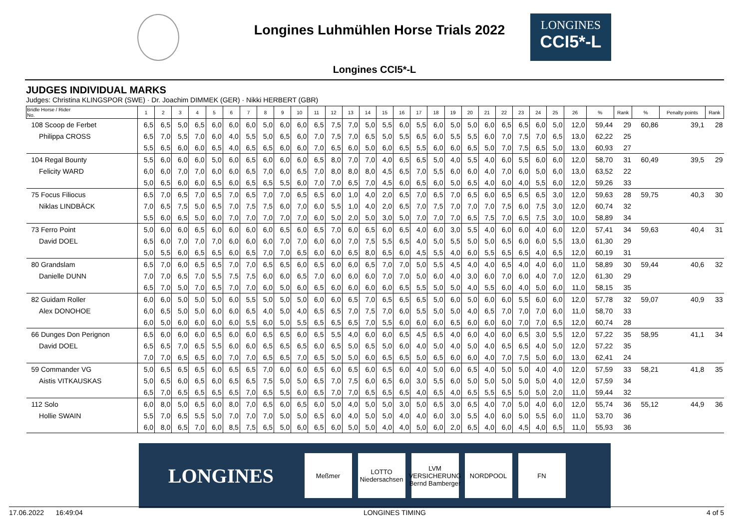Longines Luhmühlen Horse Trials 2022
LONGINES
CCI5*-L
Longines CCI5*-L
JUDGES INDIVIDUAL MARKS
Judges: Christina KLINGSPOR (SWE) · Dr. Joachim DIMMEK (GER) · Nikki HERBERT (GBR)
| Bridle Horse / Rider No. | 1 | 2 | 3 | 4 | 5 | 6 | 7 | 8 | 9 | 10 | 11 | 12 | 13 | 14 | 15 | 16 | 17 | 18 | 19 | 20 | 21 | 22 | 23 | 24 | 25 | 26 | % | Rank | % | Penalty points | Rank |
| --- | --- | --- | --- | --- | --- | --- | --- | --- | --- | --- | --- | --- | --- | --- | --- | --- | --- | --- | --- | --- | --- | --- | --- | --- | --- | --- | --- | --- | --- | --- | --- |
| 108 Scoop de Ferbet | 6,5 | 6,5 | 5,0 | 6,5 | 6,0 | 6,0 | 6,0 | 5,0 | 6,0 | 6,0 | 6,5 | 7,5 | 7,0 | 5,0 | 5,5 | 6,0 | 5,5 | 6,0 | 5,0 | 5,0 | 6,0 | 6,5 | 6,5 | 6,0 | 5,0 | 12,0 | 59,44 | 29 | 60,86 | 39,1 | 28 |
| Philippa CROSS | 6,5 | 7,0 | 5,5 | 7,0 | 6,0 | 4,0 | 5,5 | 5,0 | 6,5 | 6,0 | 7,0 | 7,5 | 7,0 | 6,5 | 5,0 | 5,5 | 6,5 | 6,0 | 5,5 | 5,5 | 6,0 | 7,0 | 7,5 | 7,0 | 6,5 | 13,0 | 62,22 | 25 | | | |
| | 5,5 | 6,5 | 6,0 | 6,0 | 6,5 | 4,0 | 6,5 | 6,5 | 6,0 | 6,0 | 7,0 | 6,5 | 6,0 | 5,0 | 6,0 | 6,5 | 5,5 | 6,0 | 6,0 | 6,5 | 5,0 | 7,0 | 7,5 | 6,5 | 5,0 | 13,0 | 60,93 | 27 | | | |
| 104 Regal Bounty | 5,5 | 6,0 | 6,0 | 6,0 | 5,0 | 6,0 | 6,5 | 6,0 | 6,0 | 6,0 | 6,5 | 8,0 | 7,0 | 7,0 | 4,0 | 6,5 | 6,5 | 5,0 | 4,0 | 5,5 | 4,0 | 6,0 | 5,5 | 6,0 | 6,0 | 12,0 | 58,70 | 31 | 60,49 | 39,5 | 29 |
| Felicity WARD | 6,0 | 6,0 | 7,0 | 7,0 | 6,0 | 6,0 | 6,5 | 7,0 | 6,0 | 6,5 | 7,0 | 8,0 | 8,0 | 8,0 | 4,5 | 6,5 | 7,0 | 5,5 | 6,0 | 6,0 | 4,0 | 7,0 | 6,0 | 5,0 | 6,0 | 13,0 | 63,52 | 22 | | | |
| | 5,0 | 6,5 | 6,0 | 6,0 | 6,5 | 6,0 | 6,5 | 6,5 | 5,5 | 6,0 | 7,0 | 7,0 | 6,5 | 7,0 | 4,5 | 6,0 | 6,5 | 6,0 | 5,0 | 6,5 | 4,0 | 6,0 | 4,0 | 5,5 | 6,0 | 12,0 | 59,26 | 33 | | | |
| 75 Focus Filiocus | 6,5 | 7,0 | 6,5 | 7,0 | 6,5 | 7,0 | 6,5 | 7,0 | 7,0 | 6,5 | 6,5 | 6,0 | 1,0 | 4,0 | 2,0 | 6,5 | 7,0 | 6,5 | 7,0 | 6,5 | 6,0 | 6,5 | 6,5 | 6,5 | 3,0 | 12,0 | 59,63 | 28 | 59,75 | 40,3 | 30 |
| Niklas LINDBÄCK | 7,0 | 6,5 | 7,5 | 5,0 | 6,5 | 7,0 | 7,5 | 7,5 | 6,0 | 7,0 | 6,0 | 5,5 | 1,0 | 4,0 | 2,0 | 6,5 | 7,0 | 7,5 | 7,0 | 7,0 | 7,0 | 7,5 | 6,0 | 7,5 | 3,0 | 12,0 | 60,74 | 32 | | | |
| | 5,5 | 6,0 | 6,5 | 5,0 | 6,0 | 7,0 | 7,0 | 7,0 | 7,0 | 7,0 | 6,0 | 5,0 | 2,0 | 5,0 | 3,0 | 5,0 | 7,0 | 7,0 | 7,0 | 6,5 | 7,5 | 7,0 | 6,5 | 7,5 | 3,0 | 10,0 | 58,89 | 34 | | | |
| 73 Ferro Point | 5,0 | 6,0 | 6,0 | 6,5 | 6,0 | 6,0 | 6,0 | 6,0 | 6,5 | 6,0 | 6,5 | 7,0 | 6,0 | 6,5 | 6,0 | 6,5 | 4,0 | 6,0 | 3,0 | 5,5 | 4,0 | 6,0 | 6,0 | 4,0 | 6,0 | 12,0 | 57,41 | 34 | 59,63 | 40,4 | 31 |
| David DOEL | 6,5 | 6,0 | 7,0 | 7,0 | 7,0 | 6,0 | 6,0 | 6,0 | 7,0 | 7,0 | 6,0 | 6,0 | 7,0 | 7,5 | 5,5 | 6,5 | 4,0 | 5,0 | 5,5 | 5,0 | 5,0 | 6,5 | 6,0 | 6,0 | 5,5 | 13,0 | 61,30 | 29 | | | |
| | 5,0 | 5,5 | 6,0 | 6,5 | 6,5 | 6,0 | 6,5 | 7,0 | 7,0 | 6,5 | 6,0 | 6,0 | 6,5 | 8,0 | 6,5 | 6,0 | 4,5 | 5,5 | 4,0 | 6,0 | 5,5 | 6,5 | 6,5 | 4,0 | 6,5 | 12,0 | 60,19 | 31 | | | |
| 80 Grandslam | 6,5 | 7,0 | 6,0 | 6,5 | 6,5 | 7,0 | 7,0 | 6,5 | 6,5 | 6,0 | 6,5 | 6,0 | 6,0 | 6,5 | 7,0 | 7,0 | 5,0 | 5,5 | 4,5 | 4,0 | 4,0 | 6,5 | 4,0 | 4,0 | 6,0 | 11,0 | 58,89 | 30 | 59,44 | 40,6 | 32 |
| Danielle DUNN | 7,0 | 7,0 | 6,5 | 7,0 | 5,5 | 7,5 | 7,5 | 6,0 | 6,0 | 6,5 | 7,0 | 6,0 | 6,0 | 6,0 | 7,0 | 7,0 | 5,0 | 6,0 | 4,0 | 3,0 | 6,0 | 7,0 | 6,0 | 4,0 | 7,0 | 12,0 | 61,30 | 29 | | | |
| | 6,5 | 7,0 | 5,0 | 7,0 | 6,5 | 7,0 | 7,0 | 6,0 | 5,0 | 6,0 | 6,5 | 6,0 | 6,0 | 6,0 | 6,0 | 6,5 | 5,5 | 5,0 | 5,0 | 4,0 | 5,5 | 6,0 | 4,0 | 5,0 | 6,0 | 11,0 | 58,15 | 35 | | | |
| 82 Guidam Roller | 6,0 | 6,0 | 5,0 | 5,0 | 5,0 | 6,0 | 5,5 | 5,0 | 5,0 | 5,0 | 6,0 | 6,0 | 6,5 | 7,0 | 6,5 | 6,5 | 6,5 | 5,0 | 6,0 | 5,0 | 6,0 | 6,0 | 5,5 | 6,0 | 6,0 | 12,0 | 57,78 | 32 | 59,07 | 40,9 | 33 |
| Alex DONOHOE | 6,0 | 6,5 | 5,0 | 5,0 | 6,0 | 6,0 | 6,5 | 4,0 | 5,0 | 4,0 | 6,5 | 6,5 | 7,0 | 7,5 | 7,0 | 6,0 | 5,5 | 5,0 | 5,0 | 4,0 | 6,5 | 7,0 | 7,0 | 7,0 | 6,0 | 11,0 | 58,70 | 33 | | | |
| | 6,0 | 5,0 | 6,0 | 6,0 | 6,0 | 6,0 | 5,5 | 6,0 | 5,0 | 5,5 | 6,5 | 6,5 | 6,5 | 7,0 | 5,5 | 6,0 | 6,0 | 6,0 | 6,5 | 6,0 | 6,0 | 6,0 | 7,0 | 7,0 | 6,5 | 12,0 | 60,74 | 28 | | | |
| 66 Dunges Don Perignon | 6,5 | 6,0 | 6,0 | 6,0 | 6,5 | 6,0 | 6,0 | 6,5 | 6,5 | 6,0 | 6,5 | 5,5 | 4,0 | 6,0 | 6,0 | 6,5 | 4,5 | 6,5 | 4,0 | 6,0 | 4,0 | 6,0 | 6,5 | 3,0 | 5,5 | 12,0 | 57,22 | 35 | 58,95 | 41,1 | 34 |
| David DOEL | 6,5 | 6,5 | 7,0 | 6,5 | 5,5 | 6,0 | 6,0 | 6,5 | 6,5 | 6,5 | 6,0 | 6,5 | 5,0 | 6,5 | 5,0 | 6,0 | 4,0 | 5,0 | 4,0 | 5,0 | 4,0 | 6,5 | 6,5 | 4,0 | 5,0 | 12,0 | 57,22 | 35 | | | |
| | 7,0 | 7,0 | 6,5 | 6,5 | 6,0 | 7,0 | 7,0 | 6,5 | 6,5 | 7,0 | 6,5 | 5,0 | 5,0 | 6,0 | 6,5 | 6,5 | 5,0 | 6,5 | 6,0 | 6,0 | 4,0 | 7,0 | 7,5 | 5,0 | 6,0 | 13,0 | 62,41 | 24 | | | |
| 59 Commander VG | 5,0 | 6,5 | 6,5 | 6,5 | 6,0 | 6,5 | 6,5 | 7,0 | 6,0 | 6,0 | 6,5 | 6,0 | 6,5 | 6,0 | 6,5 | 6,0 | 4,0 | 5,0 | 6,0 | 6,5 | 4,0 | 5,0 | 5,0 | 4,0 | 4,0 | 12,0 | 57,59 | 33 | 58,21 | 41,8 | 35 |
| Aistis VITKAUSKAS | 5,0 | 6,5 | 6,0 | 6,5 | 6,0 | 6,5 | 6,5 | 7,5 | 5,0 | 5,0 | 6,5 | 7,0 | 7,5 | 6,0 | 6,5 | 6,0 | 3,0 | 5,5 | 6,0 | 5,0 | 5,0 | 5,0 | 5,0 | 5,0 | 4,0 | 12,0 | 57,59 | 34 | | | |
| | 6,5 | 7,0 | 6,5 | 6,5 | 6,5 | 6,5 | 7,0 | 6,5 | 5,5 | 6,0 | 6,5 | 7,0 | 7,0 | 6,5 | 6,5 | 6,5 | 4,0 | 6,5 | 4,0 | 6,5 | 5,5 | 6,5 | 5,0 | 5,0 | 2,0 | 11,0 | 59,44 | 32 | | | |
| 112 Solo | 6,0 | 8,0 | 5,0 | 6,5 | 6,0 | 8,0 | 7,0 | 6,5 | 6,0 | 6,5 | 6,0 | 5,0 | 4,0 | 5,0 | 5,0 | 3,0 | 5,0 | 6,5 | 3,0 | 6,5 | 4,0 | 7,0 | 5,0 | 4,0 | 6,0 | 12,0 | 55,74 | 36 | 55,12 | 44,9 | 36 |
| Hollie SWAIN | 5,5 | 7,0 | 6,5 | 5,5 | 5,0 | 7,0 | 7,0 | 7,0 | 5,0 | 5,0 | 6,5 | 6,0 | 4,0 | 5,0 | 5,0 | 4,0 | 4,0 | 6,0 | 3,0 | 5,5 | 4,0 | 6,0 | 5,0 | 5,5 | 6,0 | 11,0 | 53,70 | 36 | | | |
| | 6,0 | 8,0 | 6,5 | 7,0 | 6,0 | 8,5 | 7,5 | 6,5 | 5,0 | 6,0 | 6,5 | 6,0 | 5,0 | 5,0 | 4,0 | 4,0 | 5,0 | 6,0 | 2,0 | 6,5 | 4,0 | 6,0 | 4,5 | 4,0 | 6,5 | 11,0 | 55,93 | 36 | | | |
LONGINES
Meßmer
LOTTO Niedersachsen
LVM VERSICHERUNG Bernd Bamberger
NORDPOOL FN
17.06.2022 16:49:04 LONGINES TIMING 4 of 5